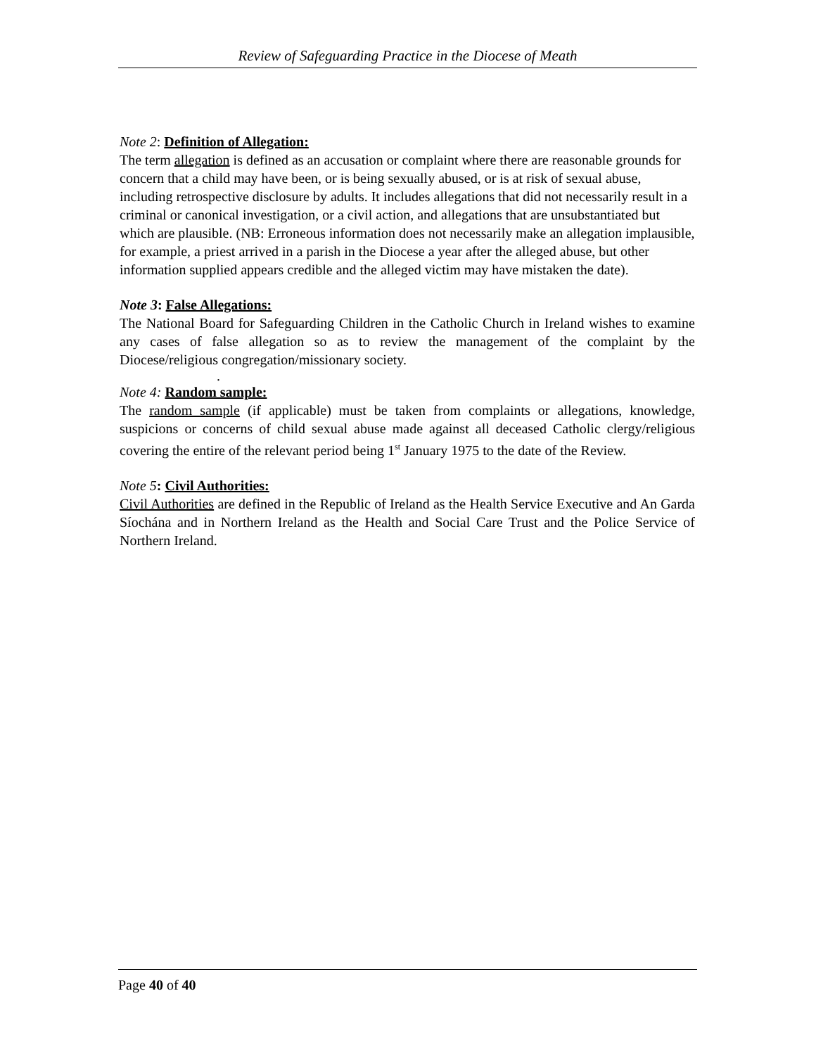Review of Safeguarding Practice in the Diocese of Meath
Note 2: Definition of Allegation:
The term allegation is defined as an accusation or complaint where there are reasonable grounds for concern that a child may have been, or is being sexually abused, or is at risk of sexual abuse, including retrospective disclosure by adults. It includes allegations that did not necessarily result in a criminal or canonical investigation, or a civil action, and allegations that are unsubstantiated but which are plausible. (NB: Erroneous information does not necessarily make an allegation implausible, for example, a priest arrived in a parish in the Diocese a year after the alleged abuse, but other information supplied appears credible and the alleged victim may have mistaken the date).
Note 3: False Allegations:
The National Board for Safeguarding Children in the Catholic Church in Ireland wishes to examine any cases of false allegation so as to review the management of the complaint by the Diocese/religious congregation/missionary society.
.
Note 4: Random sample:
The random sample (if applicable) must be taken from complaints or allegations, knowledge, suspicions or concerns of child sexual abuse made against all deceased Catholic clergy/religious covering the entire of the relevant period being 1<sup>st</sup> January 1975 to the date of the Review.
Note 5: Civil Authorities:
Civil Authorities are defined in the Republic of Ireland as the Health Service Executive and An Garda Síochána and in Northern Ireland as the Health and Social Care Trust and the Police Service of Northern Ireland.
Page 40 of 40